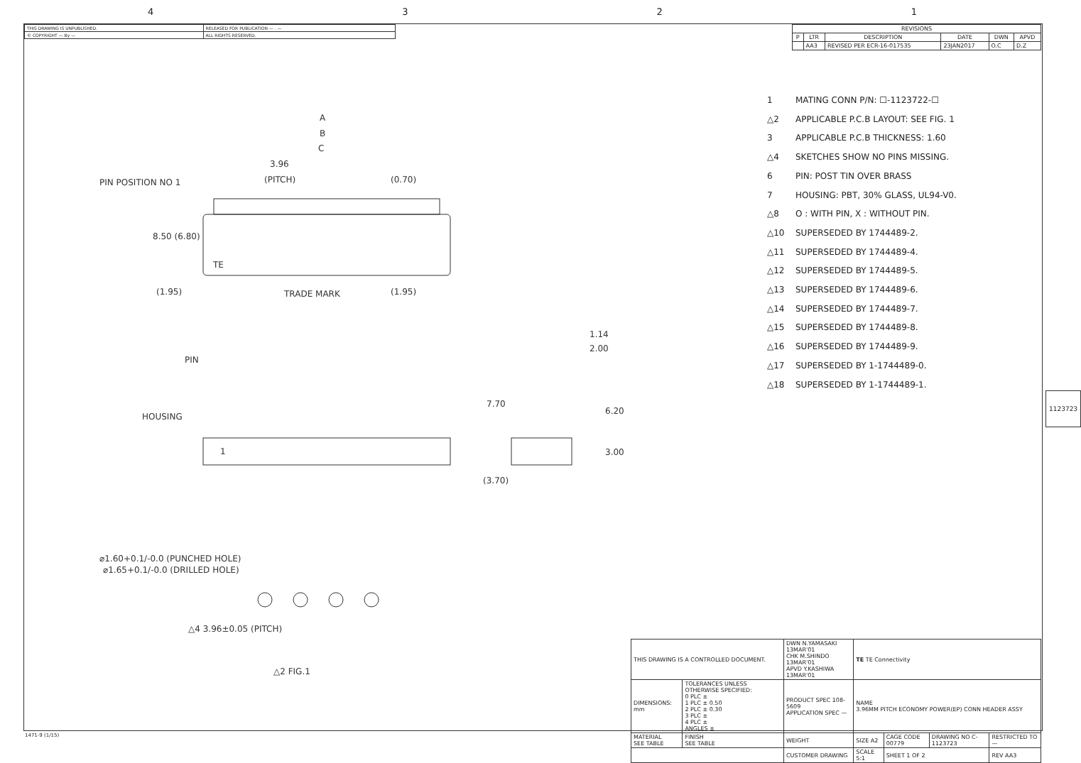4321
| THIS DRAWING IS UNPUBLISHED. | RELEASED FOR PUBLICATION — . — |
| © COPYRIGHT — By — | ALL RIGHTS RESERVED. |
| REVISIONS | | | | | |
| --- | --- | --- | --- | --- | --- |
| P | LTR | DESCRIPTION | DATE | DWN | APVD |
| | AA3 | REVISED PER ECR-16-017535 | 23JAN2017 | O.C | D.Z |
1 MATING CONN P/N: ☐-1123722-☐
△2 APPLICABLE P.C.B LAYOUT: SEE FIG. 1
3 APPLICABLE P.C.B THICKNESS: 1.60
△4 SKETCHES SHOW NO PINS MISSING.
6 PIN: POST TIN OVER BRASS
7 HOUSING: PBT, 30% GLASS, UL94-V0.
△8 O : WITH PIN, X : WITHOUT PIN.
△10 SUPERSEDED BY 1744489-2.
△11 SUPERSEDED BY 1744489-4.
△12 SUPERSEDED BY 1744489-5.
△13 SUPERSEDED BY 1744489-6.
△14 SUPERSEDED BY 1744489-7.
△15 SUPERSEDED BY 1744489-8.
△16 SUPERSEDED BY 1744489-9.
△17 SUPERSEDED BY 1-1744489-0.
△18 SUPERSEDED BY 1-1744489-1.
A
B
C
3.96
(PITCH)
(0.70)
PIN POSITION NO 1
8.50 (6.80)
TE
(1.95)
TRADE MARK
(1.95)
PIN
HOUSING
1
1.14
2.00
7.70
6.20
3.00
(3.70)
⌀1.60+0.1/-0.0 (PUNCHED HOLE)
⌀1.65+0.1/-0.0 (DRILLED HOLE)
△4 3.96±0.05 (PITCH)
△2 FIG.1
1123723
| THIS DRAWING IS A CONTROLLED DOCUMENT. | | DWN N.YAMASAKI 13MAR'01 CHK M.SHINDO 13MAR'01 APVD Y.KASHIWA 13MAR'01 | TE TE Connectivity | | | |
| DIMENSIONS: mm | TOLERANCES UNLESS OTHERWISE SPECIFIED: 0 PLC ± 1 PLC ± 0.50 2 PLC ± 0.30 3 PLC ± 4 PLC ± ANGLES ± | PRODUCT SPEC 108-5609 APPLICATION SPEC — | NAME 3.96MM PITCH ECONOMY POWER(EP) CONN HEADER ASSY | | | |
| MATERIAL SEE TABLE | FINISH SEE TABLE | WEIGHT | SIZE A2 | CAGE CODE 00779 | DRAWING NO C-1123723 | RESTRICTED TO — |
| | | CUSTOMER DRAWING | SCALE 5:1 | SHEET 1 OF 2 | | REV AA3 |
1471-9 (1/15)